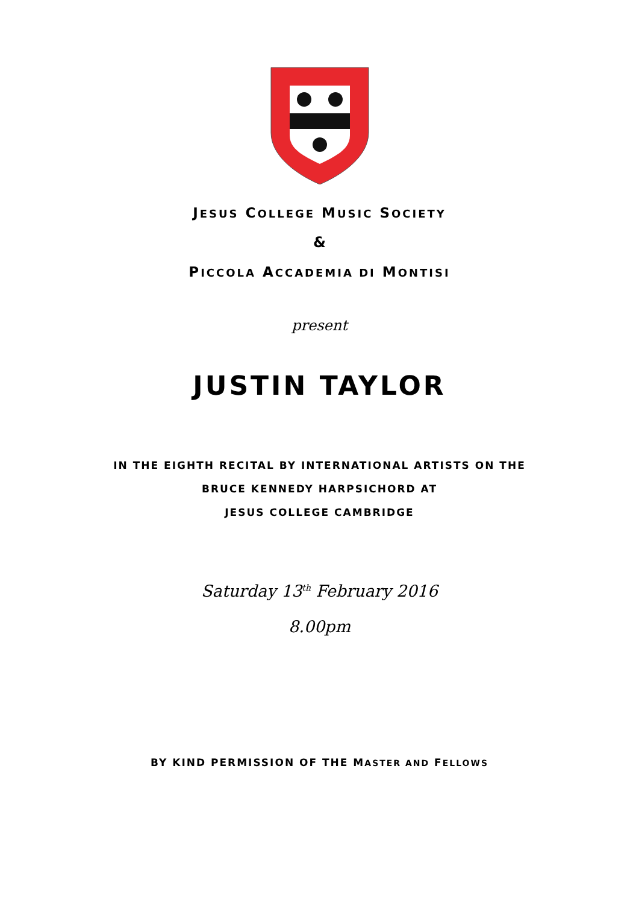JESUS COLLEGE MUSIC SOCIETY
&
PICCOLA ACCADEMIA DI MONTISI
present
JUSTIN TAYLOR
IN THE EIGHTH RECITAL BY INTERNATIONAL ARTISTS ON THE
BRUCE KENNEDY HARPSICHORD AT
JESUS COLLEGE CAMBRIDGE
Saturday 13<sup>th</sup> February 2016
8.00pm
BY KIND PERMISSION OF THE MASTER AND FELLOWS